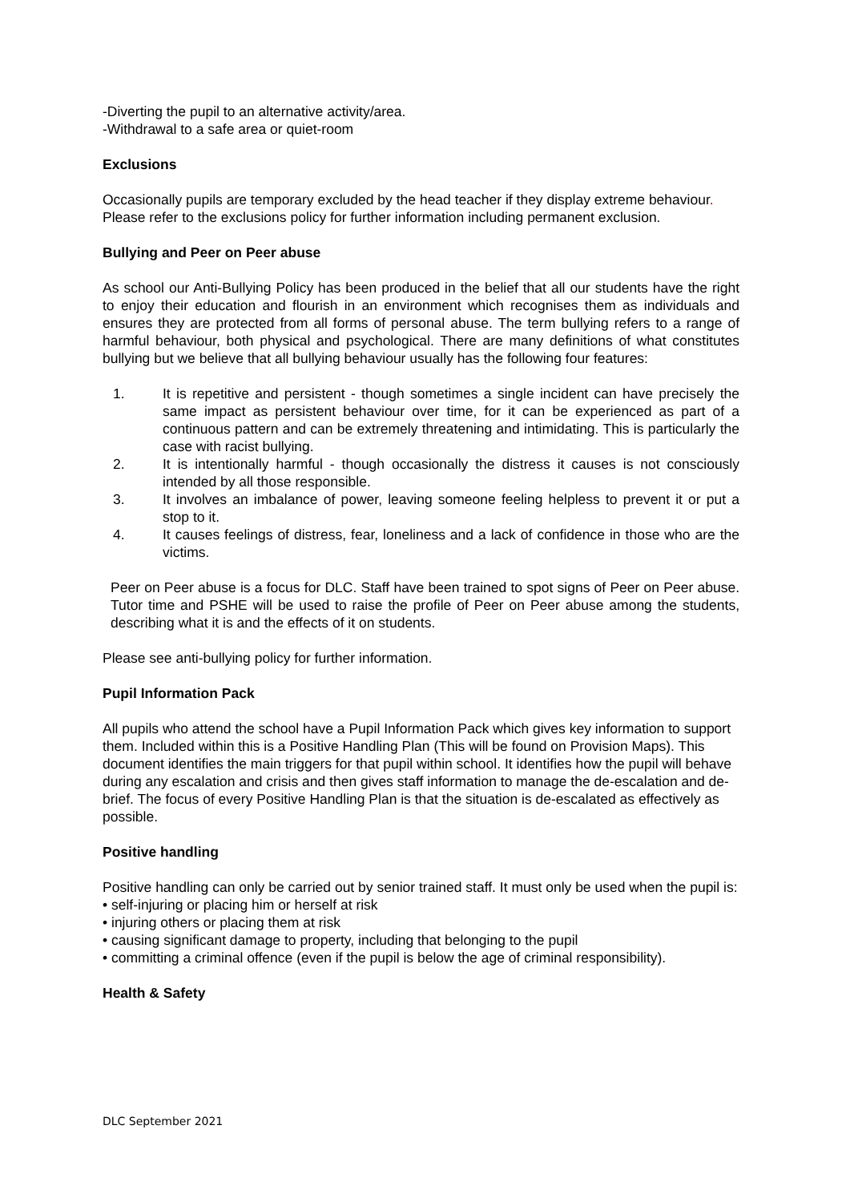-Diverting the pupil to an alternative activity/area.
-Withdrawal to a safe area or quiet-room
Exclusions
Occasionally pupils are temporary excluded by the head teacher if they display extreme behaviour. Please refer to the exclusions policy for further information including permanent exclusion.
Bullying and Peer on Peer abuse
As school our Anti-Bullying Policy has been produced in the belief that all our students have the right to enjoy their education and flourish in an environment which recognises them as individuals and ensures they are protected from all forms of personal abuse. The term bullying refers to a range of harmful behaviour, both physical and psychological. There are many definitions of what constitutes bullying but we believe that all bullying behaviour usually has the following four features:
1. It is repetitive and persistent - though sometimes a single incident can have precisely the same impact as persistent behaviour over time, for it can be experienced as part of a continuous pattern and can be extremely threatening and intimidating. This is particularly the case with racist bullying.
2. It is intentionally harmful - though occasionally the distress it causes is not consciously intended by all those responsible.
3. It involves an imbalance of power, leaving someone feeling helpless to prevent it or put a stop to it.
4. It causes feelings of distress, fear, loneliness and a lack of confidence in those who are the victims.
Peer on Peer abuse is a focus for DLC. Staff have been trained to spot signs of Peer on Peer abuse. Tutor time and PSHE will be used to raise the profile of Peer on Peer abuse among the students, describing what it is and the effects of it on students.
Please see anti-bullying policy for further information.
Pupil Information Pack
All pupils who attend the school have a Pupil Information Pack which gives key information to support them. Included within this is a Positive Handling Plan (This will be found on Provision Maps). This document identifies the main triggers for that pupil within school. It identifies how the pupil will behave during any escalation and crisis and then gives staff information to manage the de-escalation and de-brief. The focus of every Positive Handling Plan is that the situation is de-escalated as effectively as possible.
Positive handling
Positive handling can only be carried out by senior trained staff. It must only be used when the pupil is:
• self-injuring or placing him or herself at risk
• injuring others or placing them at risk
• causing significant damage to property, including that belonging to the pupil
• committing a criminal offence (even if the pupil is below the age of criminal responsibility).
Health & Safety
DLC September 2021